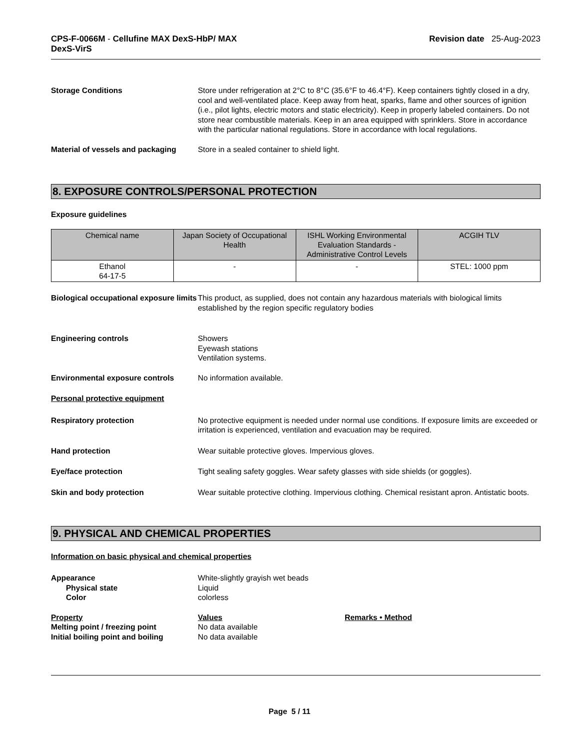CPS-F-0066M - Cellufine MAX DexS-HbP/ MAX
DexS-VirS
Revision date 25-Aug-2023
Storage Conditions Store under refrigeration at 2°C to 8°C (35.6°F to 46.4°F). Keep containers tightly closed in a dry, cool and well-ventilated place. Keep away from heat, sparks, flame and other sources of ignition (i.e., pilot lights, electric motors and static electricity). Keep in properly labeled containers. Do not store near combustible materials. Keep in an area equipped with sprinklers. Store in accordance with the particular national regulations. Store in accordance with local regulations.
Material of vessels and packaging
Store in a sealed container to shield light.
8. EXPOSURE CONTROLS/PERSONAL PROTECTION
Exposure guidelines
| Chemical name | Japan Society of Occupational Health | ISHL Working Environmental Evaluation Standards - Administrative Control Levels | ACGIH TLV |
| --- | --- | --- | --- |
| Ethanol 64-17-5 | - | - | STEL: 1000 ppm |
Biological occupational exposure limits
This product, as supplied, does not contain any hazardous materials with biological limits established by the region specific regulatory bodies
Engineering controls Showers
Eyewash stations
Ventilation systems.
Environmental exposure controls No information available.
Personal protective equipment
Respiratory protection No protective equipment is needed under normal use conditions. If exposure limits are exceeded or irritation is experienced, ventilation and evacuation may be required.
Hand protection Wear suitable protective gloves. Impervious gloves.
Eye/face protection Tight sealing safety goggles. Wear safety glasses with side shields (or goggles).
Skin and body protection Wear suitable protective clothing. Impervious clothing. Chemical resistant apron. Antistatic boots.
9. PHYSICAL AND CHEMICAL PROPERTIES
Information on basic physical and chemical properties
Appearance
Physical state
Color
White-slightly grayish wet beads
Liquid
colorless
Property
Melting point / freezing point
Initial boiling point and boiling
Values
No data available
No data available
Remarks • Method
Page 5 / 11